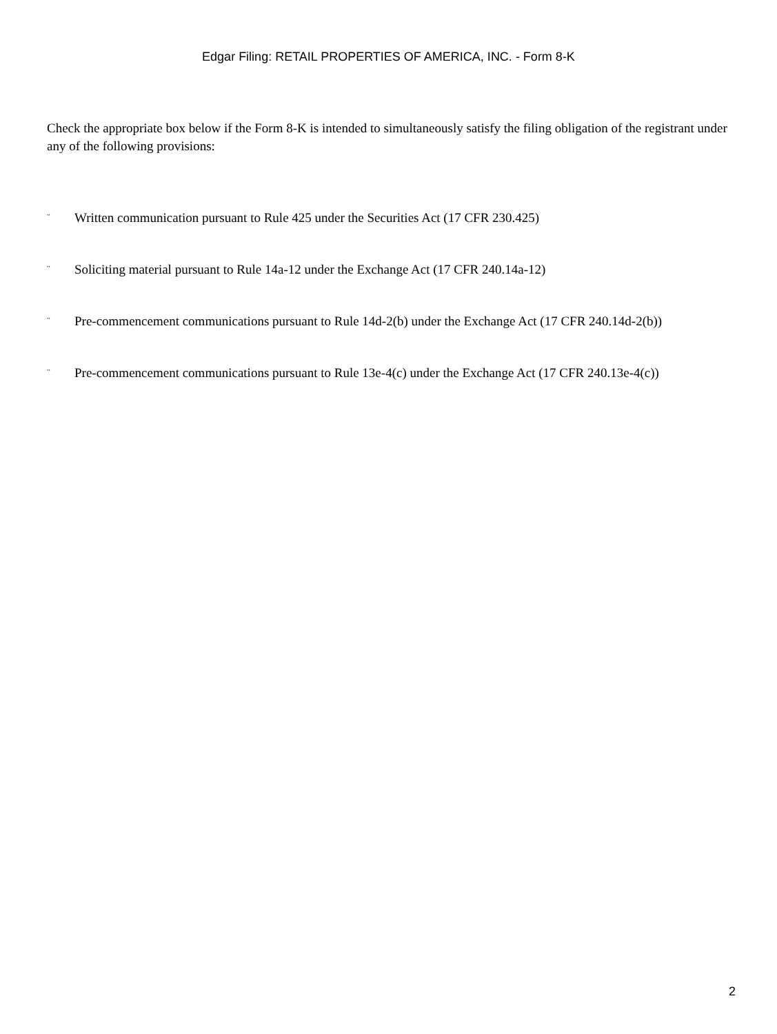Edgar Filing: RETAIL PROPERTIES OF AMERICA, INC. - Form 8-K
Check the appropriate box below if the Form 8-K is intended to simultaneously satisfy the filing obligation of the registrant under any of the following provisions:
¨ Written communication pursuant to Rule 425 under the Securities Act (17 CFR 230.425)
¨ Soliciting material pursuant to Rule 14a-12 under the Exchange Act (17 CFR 240.14a-12)
¨ Pre-commencement communications pursuant to Rule 14d-2(b) under the Exchange Act (17 CFR 240.14d-2(b))
¨ Pre-commencement communications pursuant to Rule 13e-4(c) under the Exchange Act (17 CFR 240.13e-4(c))
2